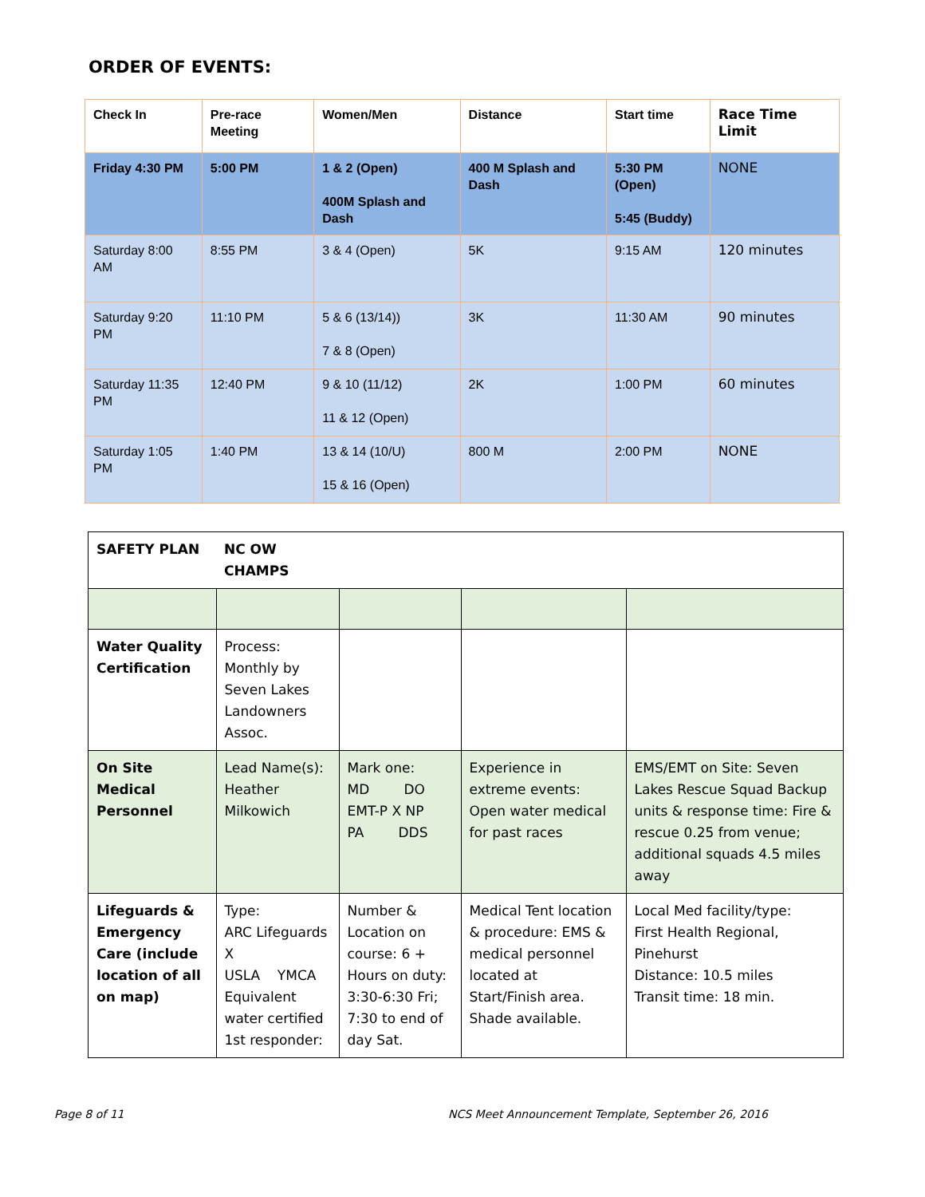ORDER OF EVENTS:
| Check In | Pre-race Meeting | Women/Men | Distance | Start time | Race Time Limit |
| Friday 4:30 PM | 5:00 PM | 1 & 2 (Open) 400M Splash and Dash | 400 M Splash and Dash | 5:30 PM (Open) 5:45 (Buddy) | NONE |
| Saturday 8:00 AM | 8:55 PM | 3 & 4 (Open) | 5K | 9:15 AM | 120 minutes |
| Saturday 9:20 PM | 11:10 PM | 5 & 6 (13/14)) 7 & 8 (Open) | 3K | 11:30 AM | 90 minutes |
| Saturday 11:35 PM | 12:40 PM | 9 & 10 (11/12) 11 & 12 (Open) | 2K | 1:00 PM | 60 minutes |
| Saturday 1:05 PM | 1:40 PM | 13 & 14 (10/U) 15 & 16 (Open) | 800 M | 2:00 PM | NONE |
| SAFETY PLAN | NC OW CHAMPS | | | |
| Water Quality Certification | Process: Monthly by Seven Lakes Landowners Assoc. | | | |
| On Site Medical Personnel | Lead Name(s): Heather Milkowich | Mark one: MD DO EMT-P X NP PA DDS | Experience in extreme events: Open water medical for past races | EMS/EMT on Site: Seven Lakes Rescue Squad Backup units & response time: Fire & rescue 0.25 from venue; additional squads 4.5 miles away |
| Lifeguards & Emergency Care (include location of all on map) | Type: ARC Lifeguards X USLA YMCA Equivalent water certified 1st responder: | Number & Location on course: 6 + Hours on duty: 3:30-6:30 Fri; 7:30 to end of day Sat. | Medical Tent location & procedure: EMS & medical personnel located at Start/Finish area. Shade available. | Local Med facility/type: First Health Regional, Pinehurst Distance: 10.5 miles Transit time: 18 min. |
Page 8 of 11
NCS Meet Announcement Template, September 26, 2016